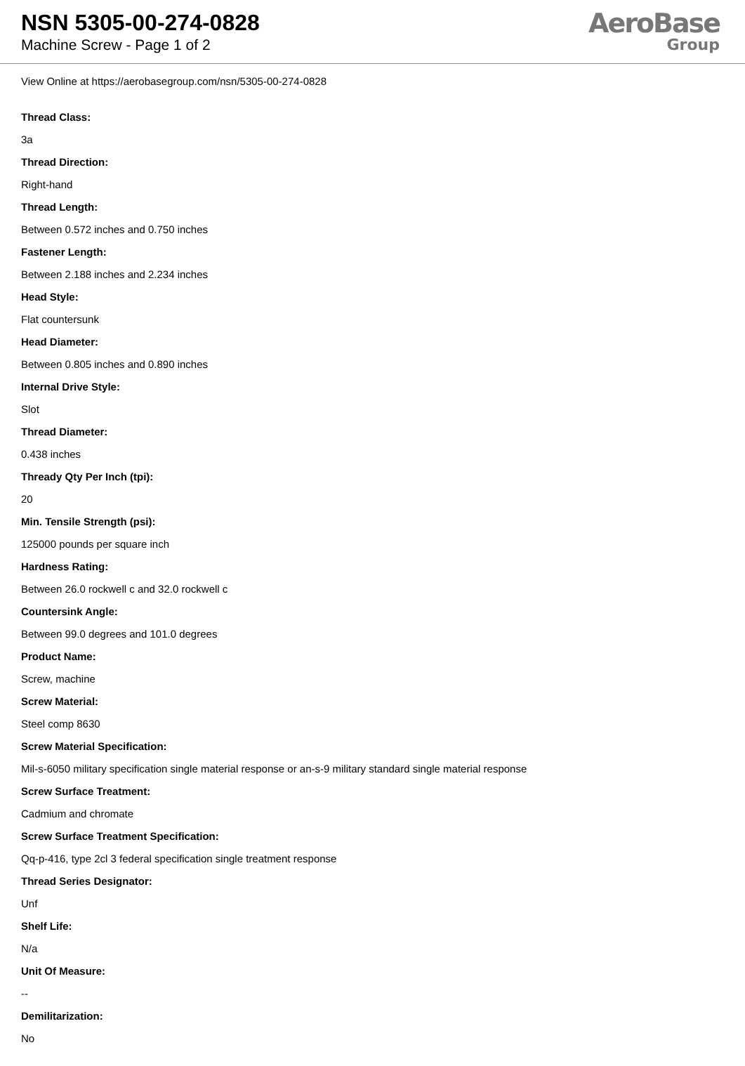NSN 5305-00-274-0828
Machine Screw - Page 1 of 2
AeroBase
Group
View Online at https://aerobasegroup.com/nsn/5305-00-274-0828
Thread Class:
3a
Thread Direction:
Right-hand
Thread Length:
Between 0.572 inches and 0.750 inches
Fastener Length:
Between 2.188 inches and 2.234 inches
Head Style:
Flat countersunk
Head Diameter:
Between 0.805 inches and 0.890 inches
Internal Drive Style:
Slot
Thread Diameter:
0.438 inches
Thready Qty Per Inch (tpi):
20
Min. Tensile Strength (psi):
125000 pounds per square inch
Hardness Rating:
Between 26.0 rockwell c and 32.0 rockwell c
Countersink Angle:
Between 99.0 degrees and 101.0 degrees
Product Name:
Screw, machine
Screw Material:
Steel comp 8630
Screw Material Specification:
Mil-s-6050 military specification single material response or an-s-9 military standard single material response
Screw Surface Treatment:
Cadmium and chromate
Screw Surface Treatment Specification:
Qq-p-416, type 2cl 3 federal specification single treatment response
Thread Series Designator:
Unf
Shelf Life:
N/a
Unit Of Measure:
--
Demilitarization:
No